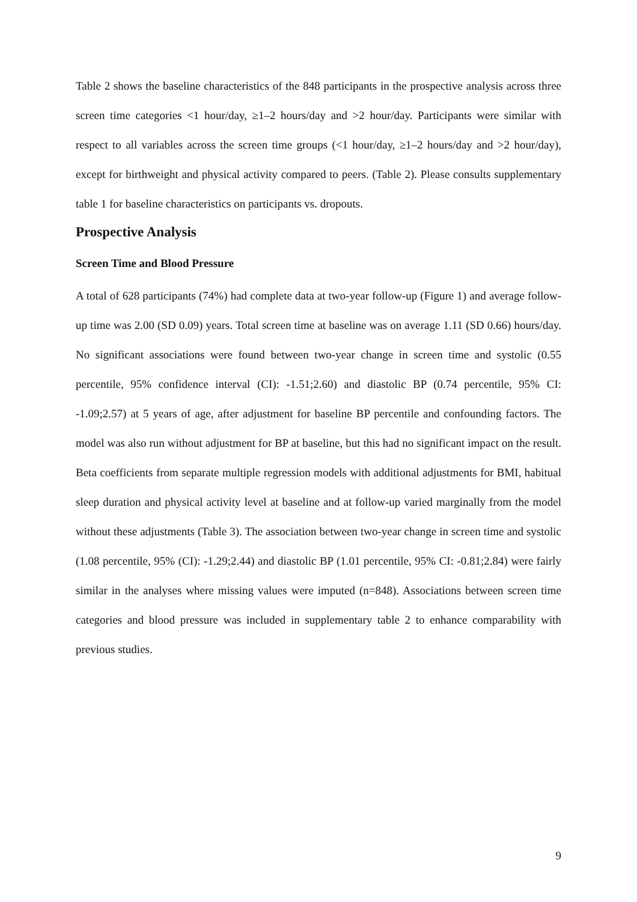Table 2 shows the baseline characteristics of the 848 participants in the prospective analysis across three screen time categories <1 hour/day, ≥1–2 hours/day and >2 hour/day. Participants were similar with respect to all variables across the screen time groups (<1 hour/day, ≥1–2 hours/day and >2 hour/day), except for birthweight and physical activity compared to peers. (Table 2). Please consults supplementary table 1 for baseline characteristics on participants vs. dropouts.
Prospective Analysis
Screen Time and Blood Pressure
A total of 628 participants (74%) had complete data at two-year follow-up (Figure 1) and average follow-up time was 2.00 (SD 0.09) years. Total screen time at baseline was on average 1.11 (SD 0.66) hours/day. No significant associations were found between two-year change in screen time and systolic (0.55 percentile, 95% confidence interval (CI): -1.51;2.60) and diastolic BP (0.74 percentile, 95% CI: -1.09;2.57) at 5 years of age, after adjustment for baseline BP percentile and confounding factors. The model was also run without adjustment for BP at baseline, but this had no significant impact on the result. Beta coefficients from separate multiple regression models with additional adjustments for BMI, habitual sleep duration and physical activity level at baseline and at follow-up varied marginally from the model without these adjustments (Table 3). The association between two-year change in screen time and systolic (1.08 percentile, 95% (CI): -1.29;2.44) and diastolic BP (1.01 percentile, 95% CI: -0.81;2.84) were fairly similar in the analyses where missing values were imputed (n=848). Associations between screen time categories and blood pressure was included in supplementary table 2 to enhance comparability with previous studies.
9